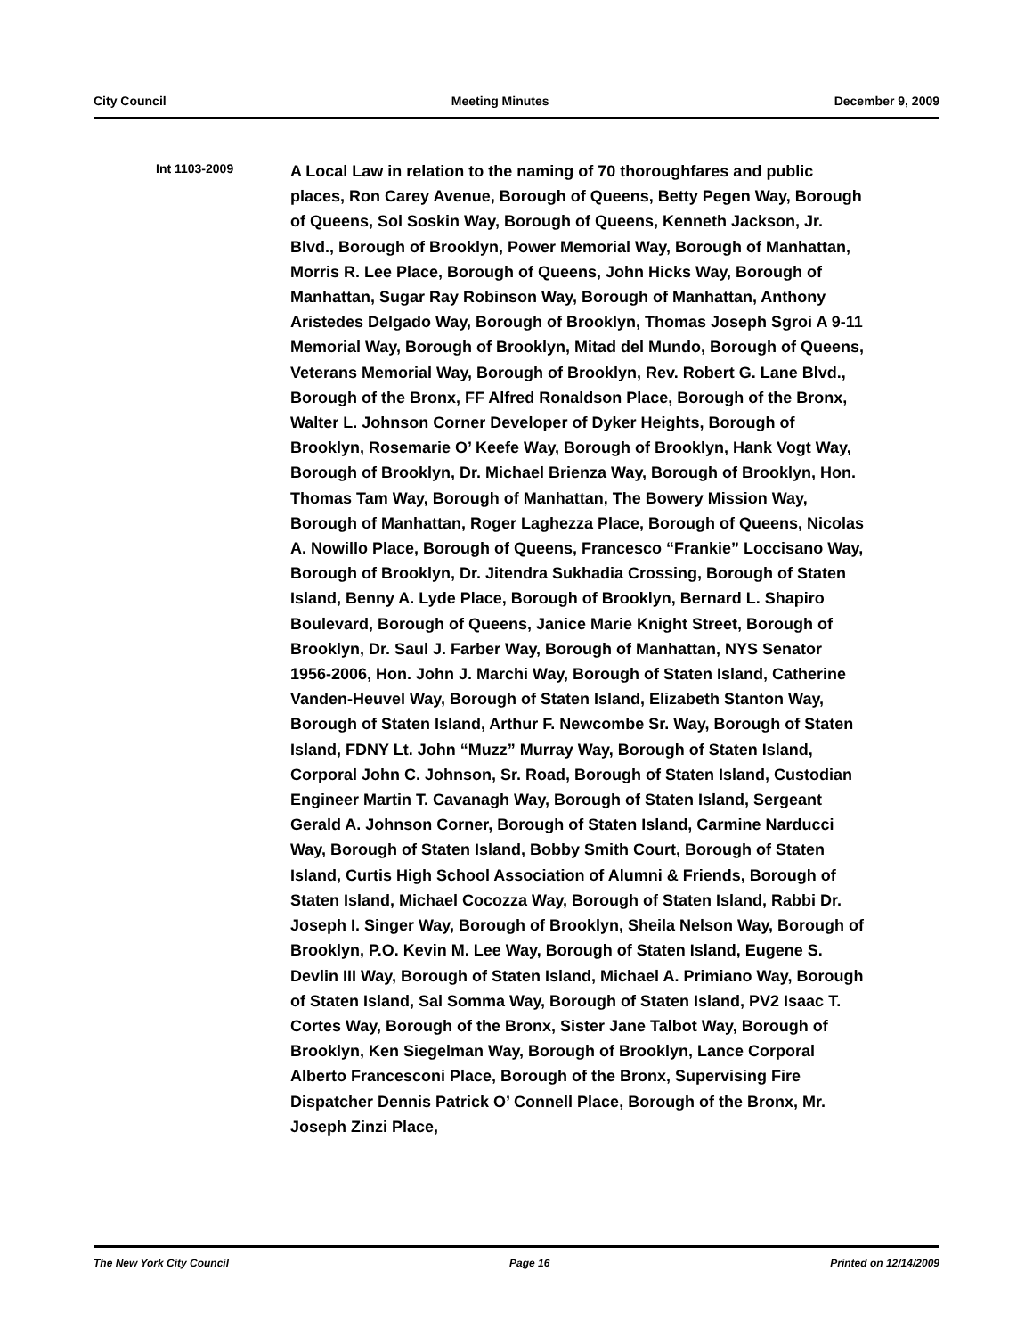City Council Meeting Minutes December 9, 2009
Int 1103-2009
A Local Law in relation to the naming of 70 thoroughfares and public places, Ron Carey Avenue, Borough of Queens, Betty Pegen Way, Borough of Queens, Sol Soskin Way, Borough of Queens, Kenneth Jackson, Jr. Blvd., Borough of Brooklyn, Power Memorial Way, Borough of Manhattan, Morris R. Lee Place, Borough of Queens, John Hicks Way, Borough of Manhattan, Sugar Ray Robinson Way, Borough of Manhattan, Anthony Aristedes Delgado Way, Borough of Brooklyn, Thomas Joseph Sgroi A 9-11 Memorial Way, Borough of Brooklyn, Mitad del Mundo, Borough of Queens, Veterans Memorial Way, Borough of Brooklyn, Rev. Robert G. Lane Blvd., Borough of the Bronx, FF Alfred Ronaldson Place, Borough of the Bronx, Walter L. Johnson Corner Developer of Dyker Heights, Borough of Brooklyn, Rosemarie O’ Keefe Way, Borough of Brooklyn, Hank Vogt Way, Borough of Brooklyn, Dr. Michael Brienza Way, Borough of Brooklyn, Hon. Thomas Tam Way, Borough of Manhattan, The Bowery Mission Way, Borough of Manhattan, Roger Laghezza Place, Borough of Queens, Nicolas A. Nowillo Place, Borough of Queens, Francesco “Frankie” Loccisano Way, Borough of Brooklyn, Dr. Jitendra Sukhadia Crossing, Borough of Staten Island, Benny A. Lyde Place, Borough of Brooklyn, Bernard L. Shapiro Boulevard, Borough of Queens, Janice Marie Knight Street, Borough of Brooklyn, Dr. Saul J. Farber Way, Borough of Manhattan, NYS Senator 1956-2006, Hon. John J. Marchi Way, Borough of Staten Island, Catherine Vanden-Heuvel Way, Borough of Staten Island, Elizabeth Stanton Way, Borough of Staten Island, Arthur F. Newcombe Sr. Way, Borough of Staten Island, FDNY Lt. John “Muzz” Murray Way, Borough of Staten Island, Corporal John C. Johnson, Sr. Road, Borough of Staten Island, Custodian Engineer Martin T. Cavanagh Way, Borough of Staten Island, Sergeant Gerald A. Johnson Corner, Borough of Staten Island, Carmine Narducci Way, Borough of Staten Island, Bobby Smith Court, Borough of Staten Island, Curtis High School Association of Alumni & Friends, Borough of Staten Island, Michael Cocozza Way, Borough of Staten Island, Rabbi Dr. Joseph I. Singer Way, Borough of Brooklyn, Sheila Nelson Way, Borough of Brooklyn, P.O. Kevin M. Lee Way, Borough of Staten Island, Eugene S. Devlin III Way, Borough of Staten Island, Michael A. Primiano Way, Borough of Staten Island, Sal Somma Way, Borough of Staten Island, PV2 Isaac T. Cortes Way, Borough of the Bronx, Sister Jane Talbot Way, Borough of Brooklyn, Ken Siegelman Way, Borough of Brooklyn, Lance Corporal Alberto Francesconi Place, Borough of the Bronx, Supervising Fire Dispatcher Dennis Patrick O’ Connell Place, Borough of the Bronx, Mr. Joseph Zinzi Place,
The New York City Council Page 16 Printed on 12/14/2009